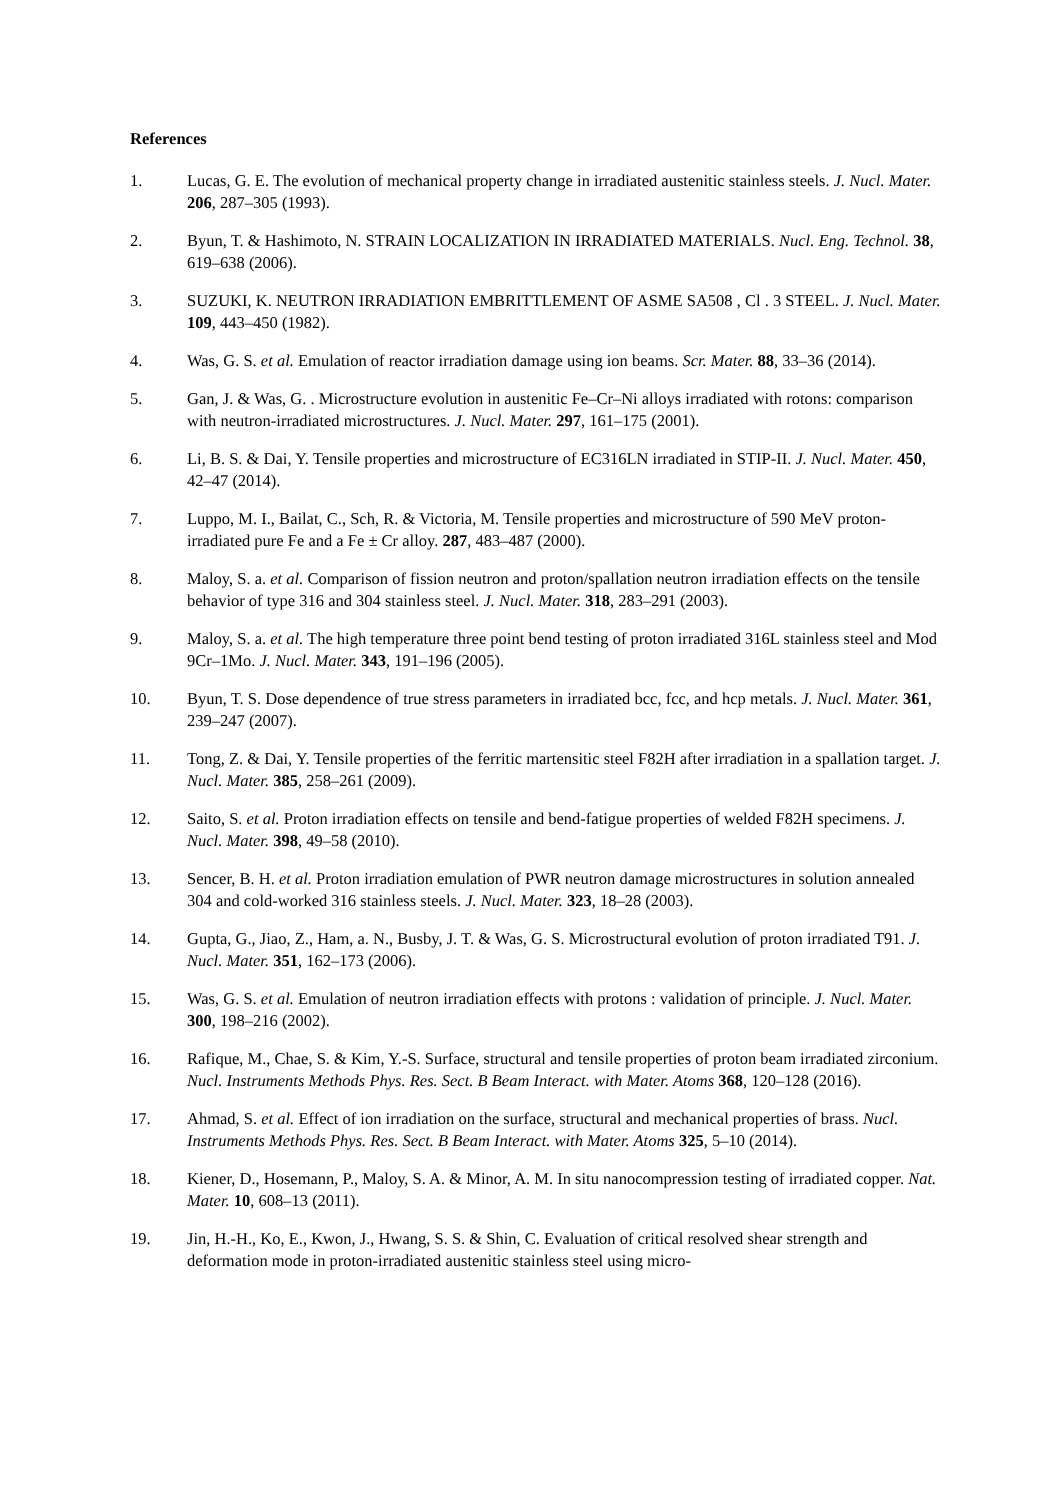References
1. Lucas, G. E. The evolution of mechanical property change in irradiated austenitic stainless steels. J. Nucl. Mater. 206, 287–305 (1993).
2. Byun, T. & Hashimoto, N. STRAIN LOCALIZATION IN IRRADIATED MATERIALS. Nucl. Eng. Technol. 38, 619–638 (2006).
3. SUZUKI, K. NEUTRON IRRADIATION EMBRITTLEMENT OF ASME SA508 , Cl . 3 STEEL. J. Nucl. Mater. 109, 443–450 (1982).
4. Was, G. S. et al. Emulation of reactor irradiation damage using ion beams. Scr. Mater. 88, 33–36 (2014).
5. Gan, J. & Was, G. . Microstructure evolution in austenitic Fe–Cr–Ni alloys irradiated with rotons: comparison with neutron-irradiated microstructures. J. Nucl. Mater. 297, 161–175 (2001).
6. Li, B. S. & Dai, Y. Tensile properties and microstructure of EC316LN irradiated in STIP-II. J. Nucl. Mater. 450, 42–47 (2014).
7. Luppo, M. I., Bailat, C., Sch, R. & Victoria, M. Tensile properties and microstructure of 590 MeV proton-irradiated pure Fe and a Fe ± Cr alloy. 287, 483–487 (2000).
8. Maloy, S. a. et al. Comparison of fission neutron and proton/spallation neutron irradiation effects on the tensile behavior of type 316 and 304 stainless steel. J. Nucl. Mater. 318, 283–291 (2003).
9. Maloy, S. a. et al. The high temperature three point bend testing of proton irradiated 316L stainless steel and Mod 9Cr–1Mo. J. Nucl. Mater. 343, 191–196 (2005).
10. Byun, T. S. Dose dependence of true stress parameters in irradiated bcc, fcc, and hcp metals. J. Nucl. Mater. 361, 239–247 (2007).
11. Tong, Z. & Dai, Y. Tensile properties of the ferritic martensitic steel F82H after irradiation in a spallation target. J. Nucl. Mater. 385, 258–261 (2009).
12. Saito, S. et al. Proton irradiation effects on tensile and bend-fatigue properties of welded F82H specimens. J. Nucl. Mater. 398, 49–58 (2010).
13. Sencer, B. H. et al. Proton irradiation emulation of PWR neutron damage microstructures in solution annealed 304 and cold-worked 316 stainless steels. J. Nucl. Mater. 323, 18–28 (2003).
14. Gupta, G., Jiao, Z., Ham, a. N., Busby, J. T. & Was, G. S. Microstructural evolution of proton irradiated T91. J. Nucl. Mater. 351, 162–173 (2006).
15. Was, G. S. et al. Emulation of neutron irradiation effects with protons : validation of principle. J. Nucl. Mater. 300, 198–216 (2002).
16. Rafique, M., Chae, S. & Kim, Y.-S. Surface, structural and tensile properties of proton beam irradiated zirconium. Nucl. Instruments Methods Phys. Res. Sect. B Beam Interact. with Mater. Atoms 368, 120–128 (2016).
17. Ahmad, S. et al. Effect of ion irradiation on the surface, structural and mechanical properties of brass. Nucl. Instruments Methods Phys. Res. Sect. B Beam Interact. with Mater. Atoms 325, 5–10 (2014).
18. Kiener, D., Hosemann, P., Maloy, S. A. & Minor, A. M. In situ nanocompression testing of irradiated copper. Nat. Mater. 10, 608–13 (2011).
19. Jin, H.-H., Ko, E., Kwon, J., Hwang, S. S. & Shin, C. Evaluation of critical resolved shear strength and deformation mode in proton-irradiated austenitic stainless steel using micro-